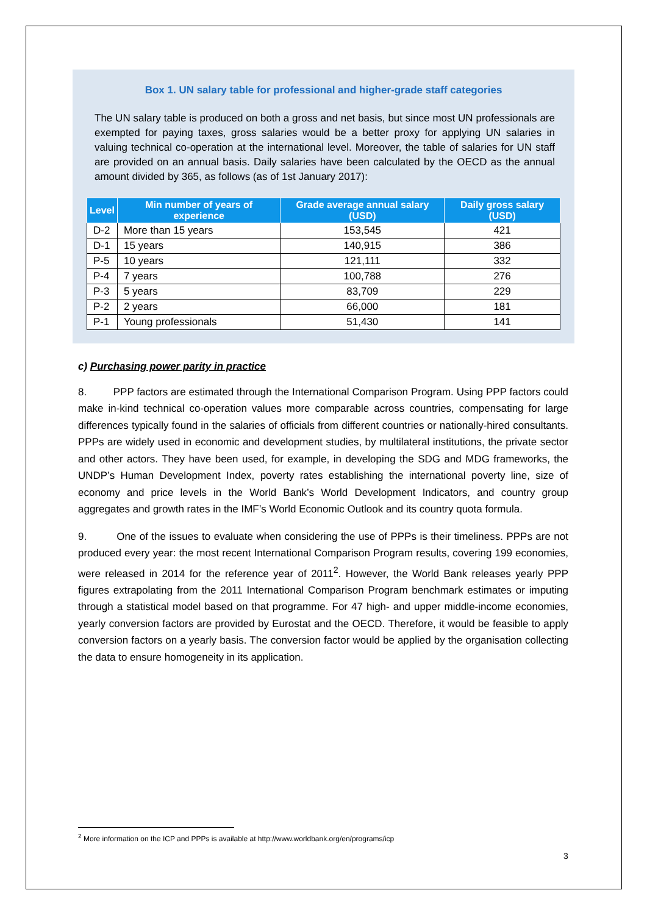Box 1. UN salary table for professional and higher-grade staff categories
The UN salary table is produced on both a gross and net basis, but since most UN professionals are exempted for paying taxes, gross salaries would be a better proxy for applying UN salaries in valuing technical co-operation at the international level. Moreover, the table of salaries for UN staff are provided on an annual basis. Daily salaries have been calculated by the OECD as the annual amount divided by 365, as follows (as of 1st January 2017):
| Level | Min number of years of experience | Grade average annual salary (USD) | Daily gross salary (USD) |
| --- | --- | --- | --- |
| D-2 | More than 15 years | 153,545 | 421 |
| D-1 | 15 years | 140,915 | 386 |
| P-5 | 10 years | 121,111 | 332 |
| P-4 | 7 years | 100,788 | 276 |
| P-3 | 5 years | 83,709 | 229 |
| P-2 | 2 years | 66,000 | 181 |
| P-1 | Young professionals | 51,430 | 141 |
c) Purchasing power parity in practice
8. PPP factors are estimated through the International Comparison Program. Using PPP factors could make in-kind technical co-operation values more comparable across countries, compensating for large differences typically found in the salaries of officials from different countries or nationally-hired consultants. PPPs are widely used in economic and development studies, by multilateral institutions, the private sector and other actors. They have been used, for example, in developing the SDG and MDG frameworks, the UNDP’s Human Development Index, poverty rates establishing the international poverty line, size of economy and price levels in the World Bank’s World Development Indicators, and country group aggregates and growth rates in the IMF’s World Economic Outlook and its country quota formula.
9. One of the issues to evaluate when considering the use of PPPs is their timeliness. PPPs are not produced every year: the most recent International Comparison Program results, covering 199 economies, were released in 2014 for the reference year of 2011<sup>2</sup>. However, the World Bank releases yearly PPP figures extrapolating from the 2011 International Comparison Program benchmark estimates or imputing through a statistical model based on that programme. For 47 high- and upper middle-income economies, yearly conversion factors are provided by Eurostat and the OECD. Therefore, it would be feasible to apply conversion factors on a yearly basis. The conversion factor would be applied by the organisation collecting the data to ensure homogeneity in its application.
<sup>2</sup> More information on the ICP and PPPs is available at http://www.worldbank.org/en/programs/icp
3